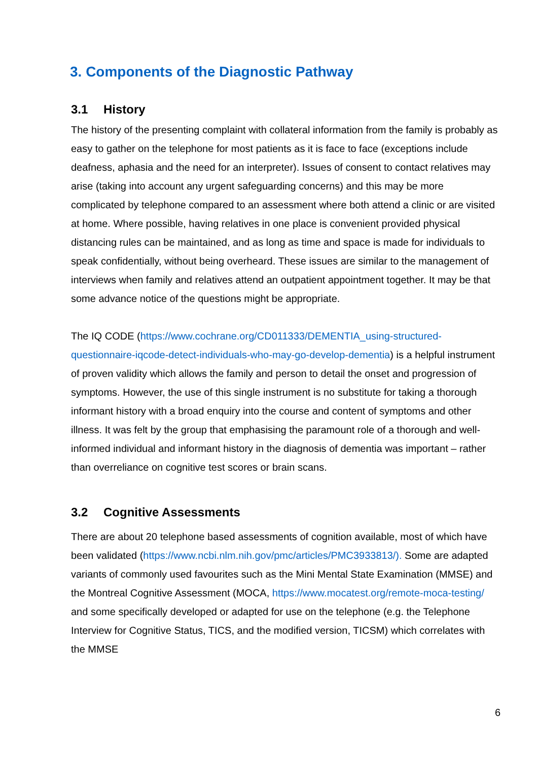3. Components of the Diagnostic Pathway
3.1 History
The history of the presenting complaint with collateral information from the family is probably as easy to gather on the telephone for most patients as it is face to face (exceptions include deafness, aphasia and the need for an interpreter). Issues of consent to contact relatives may arise (taking into account any urgent safeguarding concerns) and this may be more complicated by telephone compared to an assessment where both attend a clinic or are visited at home. Where possible, having relatives in one place is convenient provided physical distancing rules can be maintained, and as long as time and space is made for individuals to speak confidentially, without being overheard. These issues are similar to the management of interviews when family and relatives attend an outpatient appointment together. It may be that some advance notice of the questions might be appropriate.
The IQ CODE (https://www.cochrane.org/CD011333/DEMENTIA_using-structured-questionnaire-iqcode-detect-individuals-who-may-go-develop-dementia) is a helpful instrument of proven validity which allows the family and person to detail the onset and progression of symptoms. However, the use of this single instrument is no substitute for taking a thorough informant history with a broad enquiry into the course and content of symptoms and other illness. It was felt by the group that emphasising the paramount role of a thorough and well-informed individual and informant history in the diagnosis of dementia was important – rather than overreliance on cognitive test scores or brain scans.
3.2 Cognitive Assessments
There are about 20 telephone based assessments of cognition available, most of which have been validated (https://www.ncbi.nlm.nih.gov/pmc/articles/PMC3933813/). Some are adapted variants of commonly used favourites such as the Mini Mental State Examination (MMSE) and the Montreal Cognitive Assessment (MOCA, https://www.mocatest.org/remote-moca-testing/ and some specifically developed or adapted for use on the telephone (e.g. the Telephone Interview for Cognitive Status, TICS, and the modified version, TICSM) which correlates with the MMSE
6